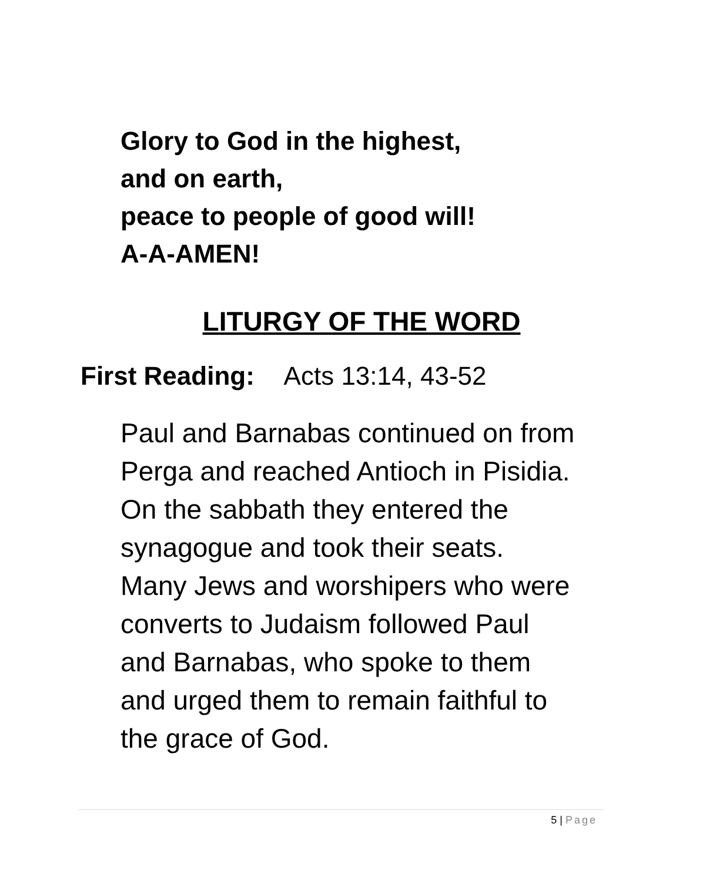Glory to God in the highest,
and on earth,
peace to people of good will!
A-A-AMEN!
LITURGY OF THE WORD
First Reading: Acts 13:14, 43-52
Paul and Barnabas continued on from
Perga and reached Antioch in Pisidia.
On the sabbath they entered the
synagogue and took their seats.
Many Jews and worshipers who were
converts to Judaism followed Paul
and Barnabas, who spoke to them
and urged them to remain faithful to
the grace of God.
5 | Page